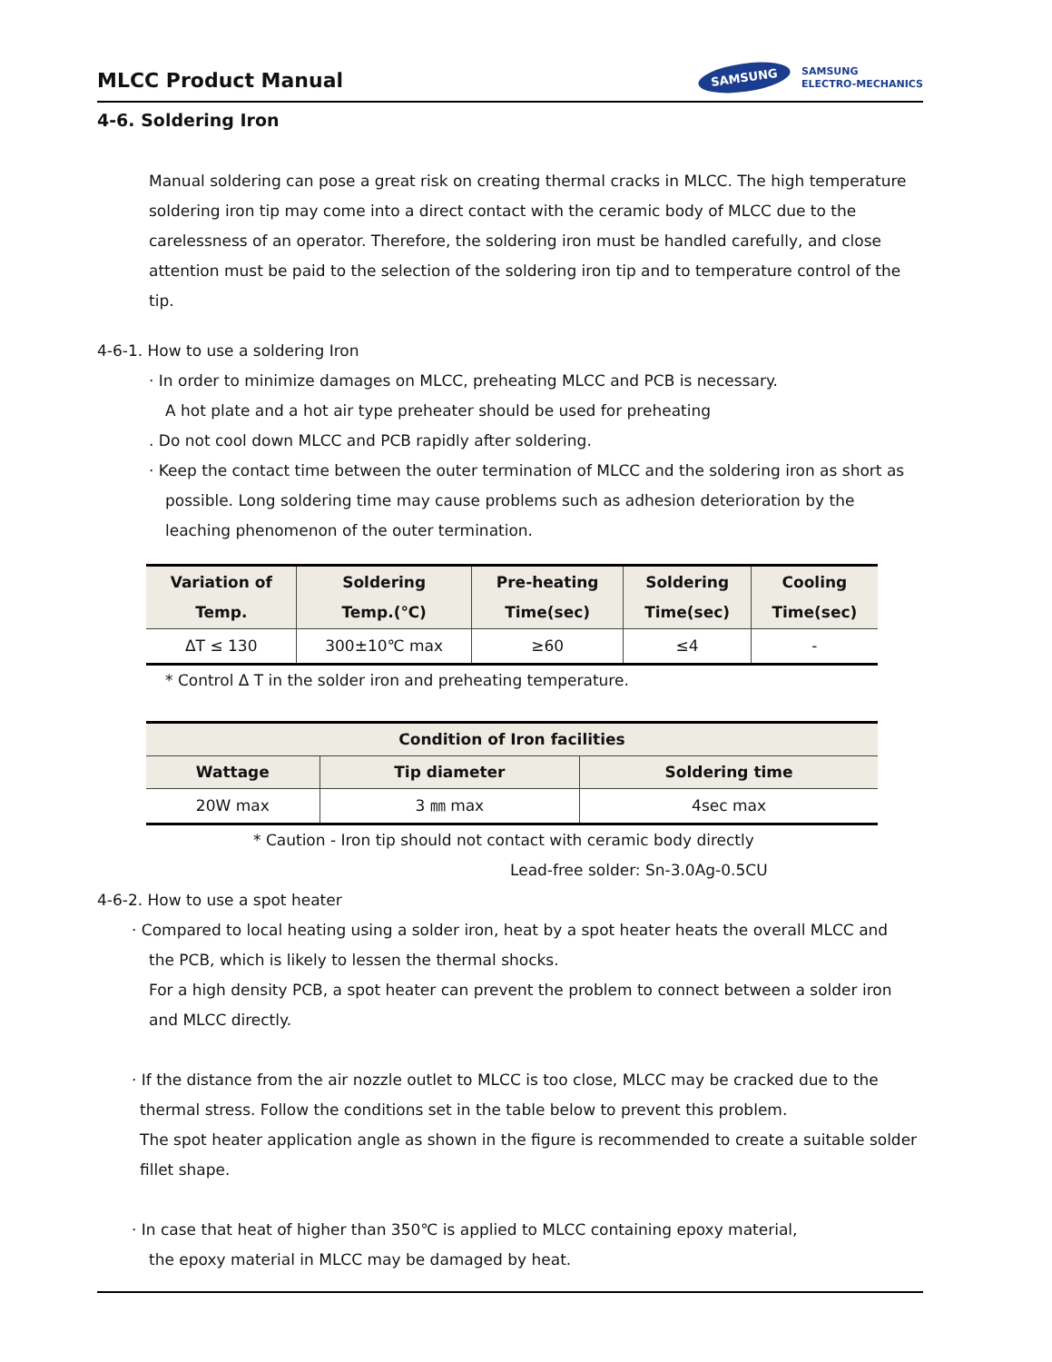MLCC Product Manual
SAMSUNG SAMSUNG
ELECTRO-MECHANICS
4-6. Soldering Iron
Manual soldering can pose a great risk on creating thermal cracks in MLCC. The high temperature soldering iron tip may come into a direct contact with the ceramic body of MLCC due to the carelessness of an operator. Therefore, the soldering iron must be handled carefully, and close attention must be paid to the selection of the soldering iron tip and to temperature control of the tip.
4-6-1. How to use a soldering Iron
· In order to minimize damages on MLCC, preheating MLCC and PCB is necessary.
A hot plate and a hot air type preheater should be used for preheating
. Do not cool down MLCC and PCB rapidly after soldering.
· Keep the contact time between the outer termination of MLCC and the soldering iron as short as
possible. Long soldering time may cause problems such as adhesion deterioration by the leaching phenomenon of the outer termination.
| Variation of Temp. | Soldering Temp.(℃) | Pre-heating Time(sec) | Soldering Time(sec) | Cooling Time(sec) |
| --- | --- | --- | --- | --- |
| ΔT ≤ 130 | 300±10℃ max | ≥60 | ≤4 | - |
* Control Δ T in the solder iron and preheating temperature.
| Condition of Iron facilities | | |
| --- | --- | --- |
| Wattage | Tip diameter | Soldering time |
| 20W max | 3 ㎜ max | 4sec max |
* Caution - Iron tip should not contact with ceramic body directly
Lead-free solder: Sn-3.0Ag-0.5CU
4-6-2. How to use a spot heater
· Compared to local heating using a solder iron, heat by a spot heater heats the overall MLCC and
the PCB, which is likely to lessen the thermal shocks.
For a high density PCB, a spot heater can prevent the problem to connect between a solder iron and MLCC directly.
· If the distance from the air nozzle outlet to MLCC is too close, MLCC may be cracked due to the
thermal stress. Follow the conditions set in the table below to prevent this problem.
The spot heater application angle as shown in the figure is recommended to create a suitable solder fillet shape.
· In case that heat of higher than 350℃ is applied to MLCC containing epoxy material,
the epoxy material in MLCC may be damaged by heat.